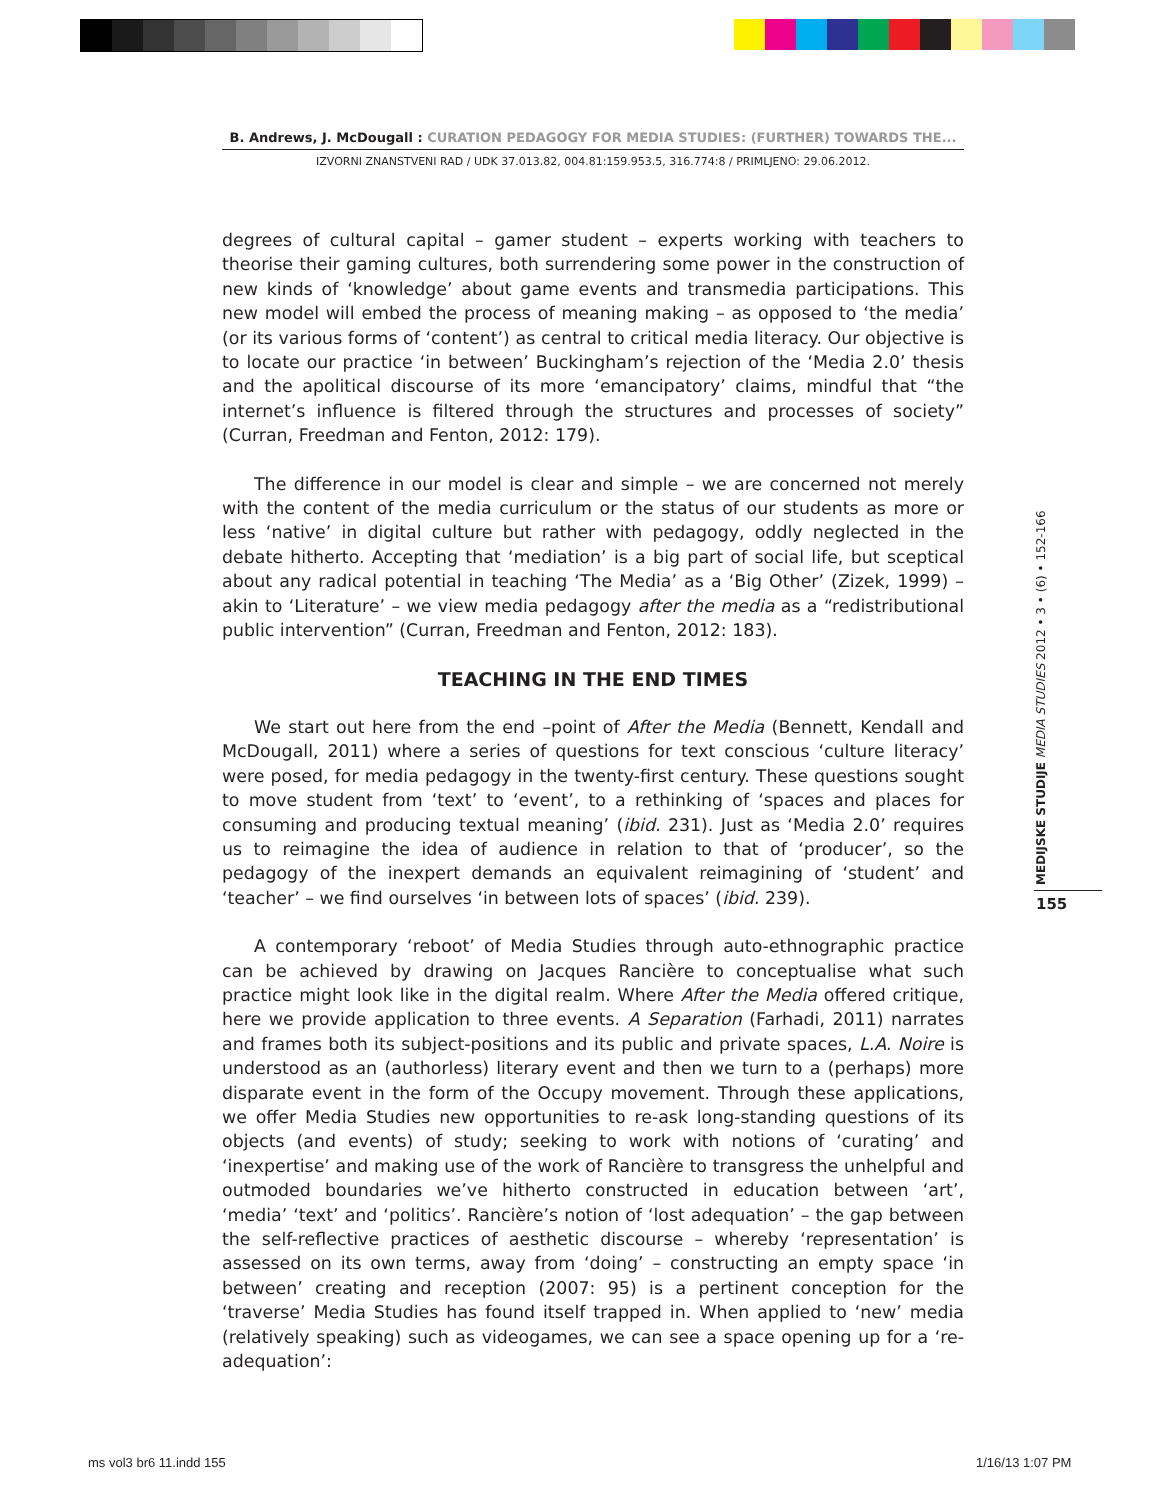B. Andrews, J. McDougall : CURATION PEDAGOGY FOR MEDIA STUDIES: (FURTHER) TOWARDS THE...
IZVORNI ZNANSTVENI RAD / UDK 37.013.82, 004.81:159.953.5, 316.774:8 / PRIMLJENO: 29.06.2012.
degrees of cultural capital – gamer student – experts working with teachers to theorise their gaming cultures, both surrendering some power in the construction of new kinds of ‘knowledge’ about game events and transmedia participations. This new model will embed the process of meaning making – as opposed to ‘the media’ (or its various forms of ‘content’) as central to critical media literacy. Our objective is to locate our practice ‘in between’ Buckingham’s rejection of the ‘Media 2.0’ thesis and the apolitical discourse of its more ‘emancipatory’ claims, mindful that “the internet’s influence is filtered through the structures and processes of society” (Curran, Freedman and Fenton, 2012: 179).
The difference in our model is clear and simple – we are concerned not merely with the content of the media curriculum or the status of our students as more or less ‘native’ in digital culture but rather with pedagogy, oddly neglected in the debate hitherto. Accepting that ‘mediation’ is a big part of social life, but sceptical about any radical potential in teaching ‘The Media’ as a ‘Big Other’ (Zizek, 1999) – akin to ‘Literature’ – we view media pedagogy after the media as a “redistributional public intervention” (Curran, Freedman and Fenton, 2012: 183).
TEACHING IN THE END TIMES
We start out here from the end –point of After the Media (Bennett, Kendall and McDougall, 2011) where a series of questions for text conscious ‘culture literacy’ were posed, for media pedagogy in the twenty-first century. These questions sought to move student from ‘text’ to ‘event’, to a rethinking of ‘spaces and places for consuming and producing textual meaning’ (ibid. 231). Just as ‘Media 2.0’ requires us to reimagine the idea of audience in relation to that of ‘producer’, so the pedagogy of the inexpert demands an equivalent reimagining of ‘student’ and ‘teacher’ – we find ourselves ‘in between lots of spaces’ (ibid. 239).
A contemporary ‘reboot’ of Media Studies through auto-ethnographic practice can be achieved by drawing on Jacques Rancière to conceptualise what such practice might look like in the digital realm. Where After the Media offered critique, here we provide application to three events. A Separation (Farhadi, 2011) narrates and frames both its subject-positions and its public and private spaces, L.A. Noire is understood as an (authorless) literary event and then we turn to a (perhaps) more disparate event in the form of the Occupy movement. Through these applications, we offer Media Studies new opportunities to re-ask long-standing questions of its objects (and events) of study; seeking to work with notions of ‘curating’ and ‘inexpertise’ and making use of the work of Rancière to transgress the unhelpful and outmoded boundaries we’ve hitherto constructed in education between ‘art’, ‘media’ ‘text’ and ‘politics’. Rancière’s notion of ‘lost adequation’ – the gap between the self-reflective practices of aesthetic discourse – whereby ‘representation’ is assessed on its own terms, away from ‘doing’ – constructing an empty space ‘in between’ creating and reception (2007: 95) is a pertinent conception for the ‘traverse’ Media Studies has found itself trapped in. When applied to ‘new’ media (relatively speaking) such as videogames, we can see a space opening up for a ‘re-adequation’:
MEDIJSKE STUDIJE MEDIA STUDIES 2012 • 3 • (6) • 152-166
155
ms vol3 br6 11.indd 155 1/16/13 1:07 PM